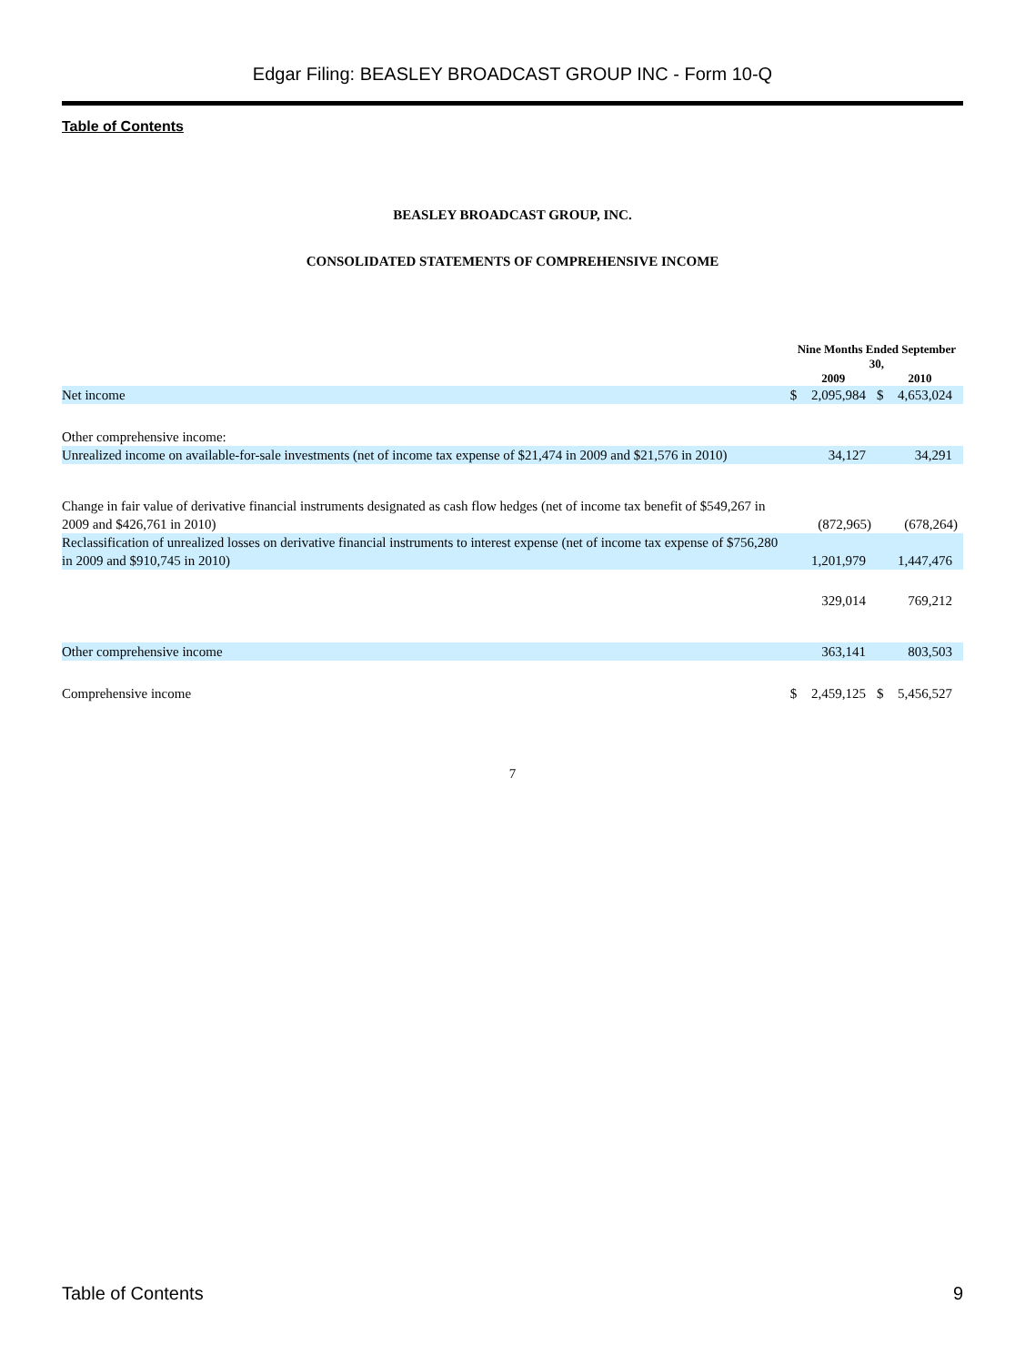Edgar Filing: BEASLEY BROADCAST GROUP INC - Form 10-Q
Table of Contents
BEASLEY BROADCAST GROUP, INC.
CONSOLIDATED STATEMENTS OF COMPREHENSIVE INCOME
| | Nine Months Ended September 30, | | | |
| --- | --- | --- | --- | --- |
| | 2009 | | 2010 | |
| Net income | $ | 2,095,984 | $ | 4,653,024 |
| Other comprehensive income: | | | | |
| Unrealized income on available-for-sale investments (net of income tax expense of $21,474 in 2009 and $21,576 in 2010) | | 34,127 | | 34,291 |
| Change in fair value of derivative financial instruments designated as cash flow hedges (net of income tax benefit of $549,267 in 2009 and $426,761 in 2010) | | (872,965) | | (678,264) |
| Reclassification of unrealized losses on derivative financial instruments to interest expense (net of income tax expense of $756,280 in 2009 and $910,745 in 2010) | | 1,201,979 | | 1,447,476 |
| | | 329,014 | | 769,212 |
| Other comprehensive income | | 363,141 | | 803,503 |
| Comprehensive income | $ | 2,459,125 | $ | 5,456,527 |
7
Table of Contents 9